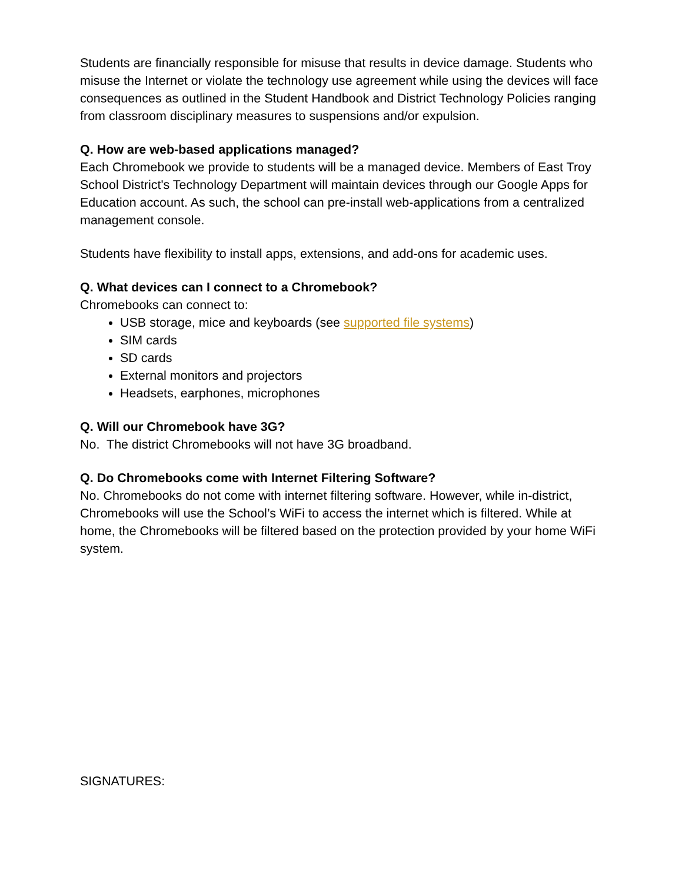Students are financially responsible for misuse that results in device damage. Students who misuse the Internet or violate the technology use agreement while using the devices will face consequences as outlined in the Student Handbook and District Technology Policies ranging from classroom disciplinary measures to suspensions and/or expulsion.
Q. How are web-based applications managed?
Each Chromebook we provide to students will be a managed device. Members of East Troy School District's Technology Department will maintain devices through our Google Apps for Education account. As such, the school can pre-install web-applications from a centralized management console.
Students have flexibility to install apps, extensions, and add-ons for academic uses.
Q. What devices can I connect to a Chromebook?
Chromebooks can connect to:
USB storage, mice and keyboards (see supported file systems)
SIM cards
SD cards
External monitors and projectors
Headsets, earphones, microphones
Q. Will our Chromebook have 3G?
No. The district Chromebooks will not have 3G broadband.
Q. Do Chromebooks come with Internet Filtering Software?
No. Chromebooks do not come with internet filtering software. However, while in-district, Chromebooks will use the School’s WiFi to access the internet which is filtered. While at home, the Chromebooks will be filtered based on the protection provided by your home WiFi system.
SIGNATURES: